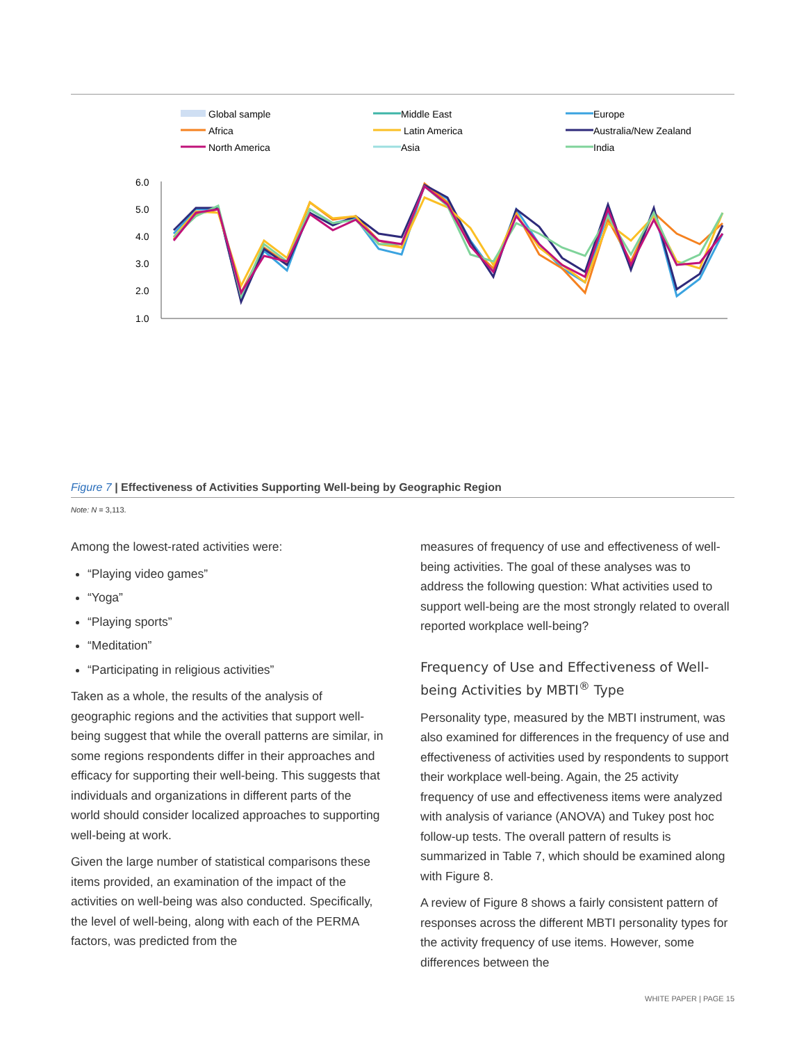Global sample
Africa
North America
Middle East
Latin America
Asia
Europe
Australia/New Zealand
India
6.0
5.0
4.0
3.0
2.0
1.0
Figure 7 | Effectiveness of Activities Supporting Well-being by Geographic Region
Note: N = 3,113.
Among the lowest-rated activities were:
“Playing video games”
“Yoga”
“Playing sports”
“Meditation”
“Participating in religious activities”
Taken as a whole, the results of the analysis of geographic regions and the activities that support well-being suggest that while the overall patterns are similar, in some regions respondents differ in their approaches and efficacy for supporting their well-being. This suggests that individuals and organizations in different parts of the world should consider localized approaches to supporting well-being at work.
Given the large number of statistical comparisons these items provided, an examination of the impact of the activities on well-being was also conducted. Specifically, the level of well-being, along with each of the PERMA factors, was predicted from the
measures of frequency of use and effectiveness of well-being activities. The goal of these analyses was to address the following question: What activities used to support well-being are the most strongly related to overall reported workplace well-being?
Frequency of Use and Effectiveness of Well-being Activities by MBTI<sup>®</sup> Type
Personality type, measured by the MBTI instrument, was also examined for differences in the frequency of use and effectiveness of activities used by respondents to support their workplace well-being. Again, the 25 activity frequency of use and effectiveness items were analyzed with analysis of variance (ANOVA) and Tukey post hoc follow-up tests. The overall pattern of results is summarized in Table 7, which should be examined along with Figure 8.
A review of Figure 8 shows a fairly consistent pattern of responses across the different MBTI personality types for the activity frequency of use items. However, some differences between the
WHITE PAPER | PAGE 15